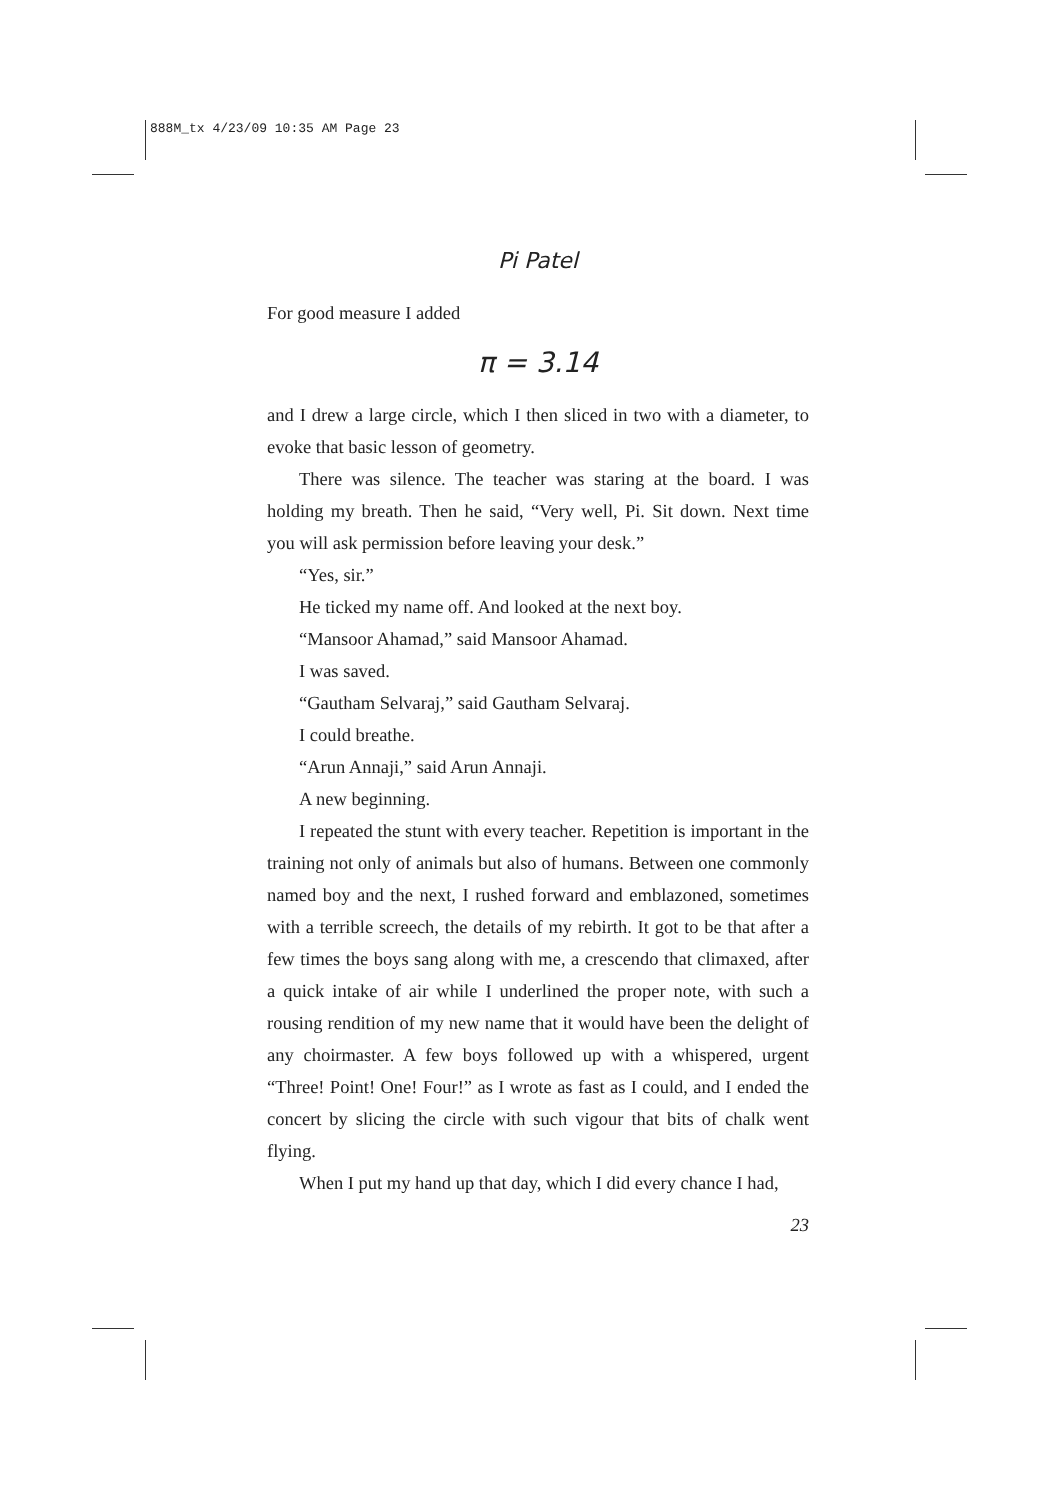888M_tx 4/23/09 10:35 AM Page 23
Pi Patel
For good measure I added
π = 3.14
and I drew a large circle, which I then sliced in two with a diameter, to evoke that basic lesson of geometry.
There was silence. The teacher was staring at the board. I was holding my breath. Then he said, “Very well, Pi. Sit down. Next time you will ask permission before leaving your desk.”
“Yes, sir.”
He ticked my name off. And looked at the next boy.
“Mansoor Ahamad,” said Mansoor Ahamad.
I was saved.
“Gautham Selvaraj,” said Gautham Selvaraj.
I could breathe.
“Arun Annaji,” said Arun Annaji.
A new beginning.
I repeated the stunt with every teacher. Repetition is important in the training not only of animals but also of humans. Between one commonly named boy and the next, I rushed forward and emblazoned, sometimes with a terrible screech, the details of my rebirth. It got to be that after a few times the boys sang along with me, a crescendo that climaxed, after a quick intake of air while I underlined the proper note, with such a rousing rendition of my new name that it would have been the delight of any choirmaster. A few boys followed up with a whispered, urgent “Three! Point! One! Four!” as I wrote as fast as I could, and I ended the concert by slicing the circle with such vigour that bits of chalk went flying.
When I put my hand up that day, which I did every chance I had,
23